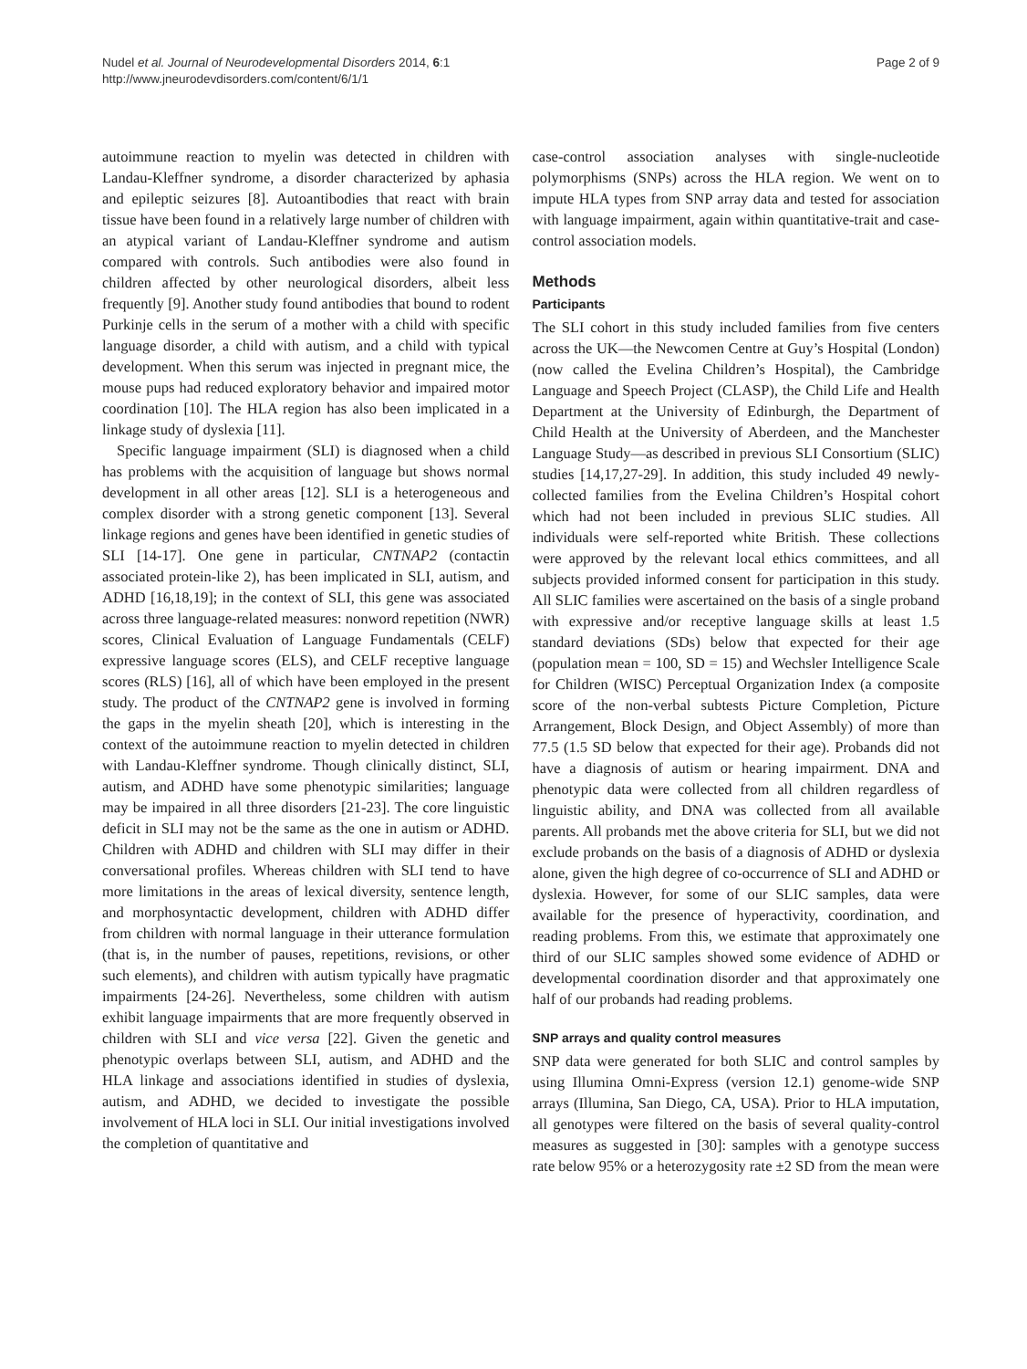Nudel et al. Journal of Neurodevelopmental Disorders 2014, 6:1
http://www.jneurodevdisorders.com/content/6/1/1
Page 2 of 9
autoimmune reaction to myelin was detected in children with Landau-Kleffner syndrome, a disorder characterized by aphasia and epileptic seizures [8]. Autoantibodies that react with brain tissue have been found in a relatively large number of children with an atypical variant of Landau-Kleffner syndrome and autism compared with controls. Such antibodies were also found in children affected by other neurological disorders, albeit less frequently [9]. Another study found antibodies that bound to rodent Purkinje cells in the serum of a mother with a child with specific language disorder, a child with autism, and a child with typical development. When this serum was injected in pregnant mice, the mouse pups had reduced exploratory behavior and impaired motor coordination [10]. The HLA region has also been implicated in a linkage study of dyslexia [11].
Specific language impairment (SLI) is diagnosed when a child has problems with the acquisition of language but shows normal development in all other areas [12]. SLI is a heterogeneous and complex disorder with a strong genetic component [13]. Several linkage regions and genes have been identified in genetic studies of SLI [14-17]. One gene in particular, CNTNAP2 (contactin associated protein-like 2), has been implicated in SLI, autism, and ADHD [16,18,19]; in the context of SLI, this gene was associated across three language-related measures: nonword repetition (NWR) scores, Clinical Evaluation of Language Fundamentals (CELF) expressive language scores (ELS), and CELF receptive language scores (RLS) [16], all of which have been employed in the present study. The product of the CNTNAP2 gene is involved in forming the gaps in the myelin sheath [20], which is interesting in the context of the autoimmune reaction to myelin detected in children with Landau-Kleffner syndrome. Though clinically distinct, SLI, autism, and ADHD have some phenotypic similarities; language may be impaired in all three disorders [21-23]. The core linguistic deficit in SLI may not be the same as the one in autism or ADHD. Children with ADHD and children with SLI may differ in their conversational profiles. Whereas children with SLI tend to have more limitations in the areas of lexical diversity, sentence length, and morphosyntactic development, children with ADHD differ from children with normal language in their utterance formulation (that is, in the number of pauses, repetitions, revisions, or other such elements), and children with autism typically have pragmatic impairments [24-26]. Nevertheless, some children with autism exhibit language impairments that are more frequently observed in children with SLI and vice versa [22]. Given the genetic and phenotypic overlaps between SLI, autism, and ADHD and the HLA linkage and associations identified in studies of dyslexia, autism, and ADHD, we decided to investigate the possible involvement of HLA loci in SLI. Our initial investigations involved the completion of quantitative and
case-control association analyses with single-nucleotide polymorphisms (SNPs) across the HLA region. We went on to impute HLA types from SNP array data and tested for association with language impairment, again within quantitative-trait and case-control association models.
Methods
Participants
The SLI cohort in this study included families from five centers across the UK—the Newcomen Centre at Guy’s Hospital (London) (now called the Evelina Children’s Hospital), the Cambridge Language and Speech Project (CLASP), the Child Life and Health Department at the University of Edinburgh, the Department of Child Health at the University of Aberdeen, and the Manchester Language Study—as described in previous SLI Consortium (SLIC) studies [14,17,27-29]. In addition, this study included 49 newly-collected families from the Evelina Children’s Hospital cohort which had not been included in previous SLIC studies. All individuals were self-reported white British. These collections were approved by the relevant local ethics committees, and all subjects provided informed consent for participation in this study. All SLIC families were ascertained on the basis of a single proband with expressive and/or receptive language skills at least 1.5 standard deviations (SDs) below that expected for their age (population mean = 100, SD = 15) and Wechsler Intelligence Scale for Children (WISC) Perceptual Organization Index (a composite score of the non-verbal subtests Picture Completion, Picture Arrangement, Block Design, and Object Assembly) of more than 77.5 (1.5 SD below that expected for their age). Probands did not have a diagnosis of autism or hearing impairment. DNA and phenotypic data were collected from all children regardless of linguistic ability, and DNA was collected from all available parents. All probands met the above criteria for SLI, but we did not exclude probands on the basis of a diagnosis of ADHD or dyslexia alone, given the high degree of co-occurrence of SLI and ADHD or dyslexia. However, for some of our SLIC samples, data were available for the presence of hyperactivity, coordination, and reading problems. From this, we estimate that approximately one third of our SLIC samples showed some evidence of ADHD or developmental coordination disorder and that approximately one half of our probands had reading problems.
SNP arrays and quality control measures
SNP data were generated for both SLIC and control samples by using Illumina Omni-Express (version 12.1) genome-wide SNP arrays (Illumina, San Diego, CA, USA). Prior to HLA imputation, all genotypes were filtered on the basis of several quality-control measures as suggested in [30]: samples with a genotype success rate below 95% or a heterozygosity rate ±2 SD from the mean were